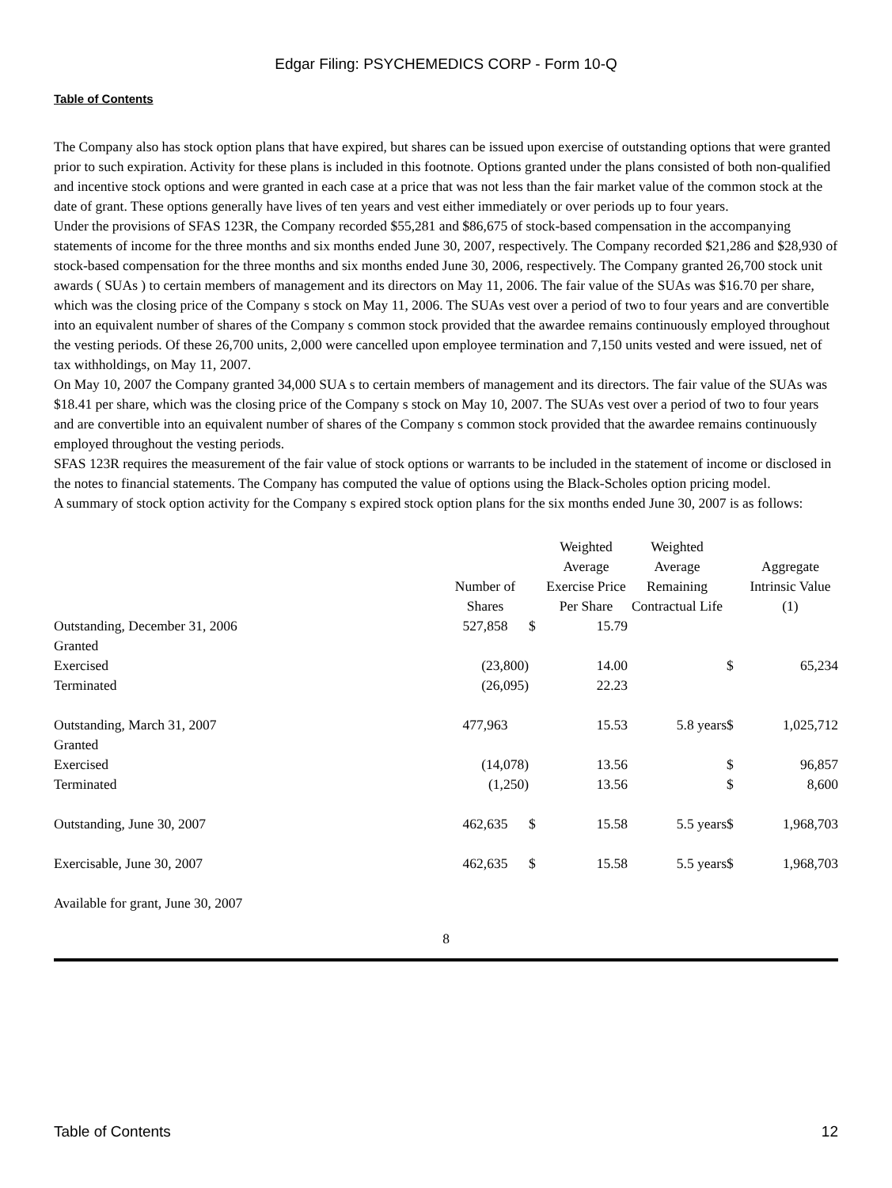Edgar Filing: PSYCHEMEDICS CORP - Form 10-Q
Table of Contents
The Company also has stock option plans that have expired, but shares can be issued upon exercise of outstanding options that were granted prior to such expiration. Activity for these plans is included in this footnote. Options granted under the plans consisted of both non-qualified and incentive stock options and were granted in each case at a price that was not less than the fair market value of the common stock at the date of grant. These options generally have lives of ten years and vest either immediately or over periods up to four years.
Under the provisions of SFAS 123R, the Company recorded $55,281 and $86,675 of stock-based compensation in the accompanying statements of income for the three months and six months ended June 30, 2007, respectively. The Company recorded $21,286 and $28,930 of stock-based compensation for the three months and six months ended June 30, 2006, respectively. The Company granted 26,700 stock unit awards ( SUAs ) to certain members of management and its directors on May 11, 2006. The fair value of the SUAs was $16.70 per share, which was the closing price of the Company s stock on May 11, 2006. The SUAs vest over a period of two to four years and are convertible into an equivalent number of shares of the Company s common stock provided that the awardee remains continuously employed throughout the vesting periods. Of these 26,700 units, 2,000 were cancelled upon employee termination and 7,150 units vested and were issued, net of tax withholdings, on May 11, 2007.
On May 10, 2007 the Company granted 34,000 SUA s to certain members of management and its directors. The fair value of the SUAs was $18.41 per share, which was the closing price of the Company s stock on May 10, 2007. The SUAs vest over a period of two to four years and are convertible into an equivalent number of shares of the Company s common stock provided that the awardee remains continuously employed throughout the vesting periods.
SFAS 123R requires the measurement of the fair value of stock options or warrants to be included in the statement of income or disclosed in the notes to financial statements. The Company has computed the value of options using the Black-Scholes option pricing model.
A summary of stock option activity for the Company s expired stock option plans for the six months ended June 30, 2007 is as follows:
| | Number of Shares | | Weighted Average Exercise Price Per Share | Weighted Average Remaining Contractual Life | | Aggregate Intrinsic Value (1) |
| --- | --- | --- | --- | --- | --- | --- |
| Outstanding, December 31, 2006 | 527,858 | $ | 15.79 | | | |
| Granted | | | | | | |
| Exercised | (23,800) | | 14.00 | | $ | 65,234 |
| Terminated | (26,095) | | 22.23 | | | |
| Outstanding, March 31, 2007 | 477,963 | | 15.53 | 5.8 years | $ | 1,025,712 |
| Granted | | | | | | |
| Exercised | (14,078) | | 13.56 | | $ | 96,857 |
| Terminated | (1,250) | | 13.56 | | $ | 8,600 |
| Outstanding, June 30, 2007 | 462,635 | $ | 15.58 | 5.5 years | $ | 1,968,703 |
| Exercisable, June 30, 2007 | 462,635 | $ | 15.58 | 5.5 years | $ | 1,968,703 |
| Available for grant, June 30, 2007 | | | | | | |
8
Table of Contents 12